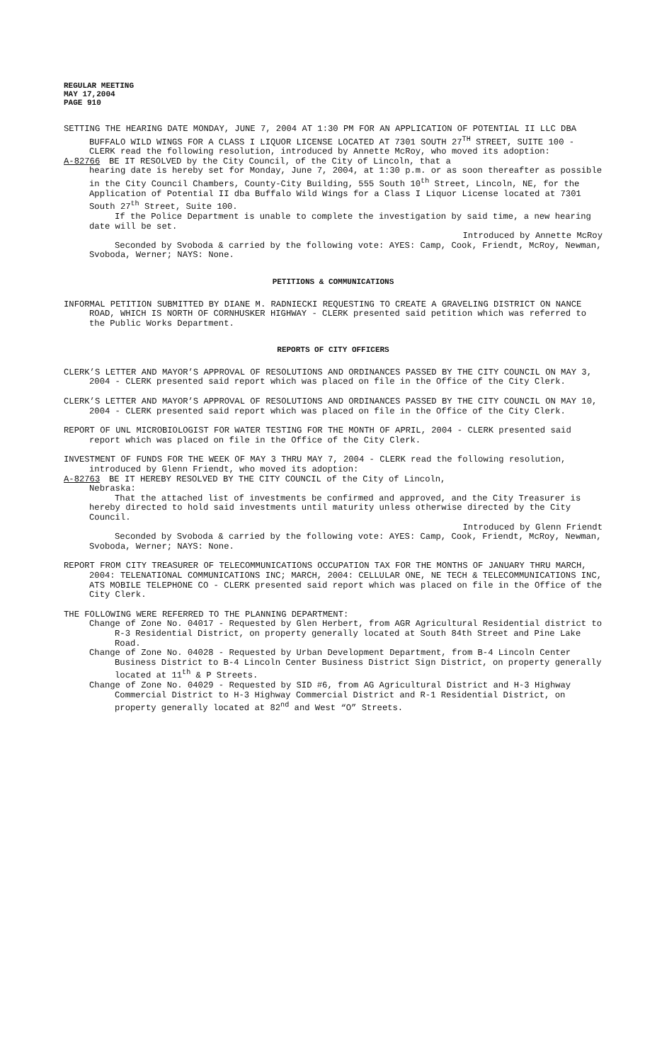REGULAR MEETING
MAY 17,2004
PAGE 910
SETTING THE HEARING DATE MONDAY, JUNE 7, 2004 AT 1:30 PM FOR AN APPLICATION OF POTENTIAL II LLC DBA BUFFALO WILD WINGS FOR A CLASS I LIQUOR LICENSE LOCATED AT 7301 SOUTH 27<sup>TH</sup> STREET, SUITE 100 - CLERK read the following resolution, introduced by Annette McRoy, who moved its adoption:
A-82766 BE IT RESOLVED by the City Council, of the City of Lincoln, that a
hearing date is hereby set for Monday, June 7, 2004, at 1:30 p.m. or as soon thereafter as possible in the City Council Chambers, County-City Building, 555 South 10<sup>th</sup> Street, Lincoln, NE, for the Application of Potential II dba Buffalo Wild Wings for a Class I Liquor License located at 7301 South 27<sup>th</sup> Street, Suite 100.
If the Police Department is unable to complete the investigation by said time, a new hearing date will be set.
Introduced by Annette McRoy
Seconded by Svoboda & carried by the following vote: AYES: Camp, Cook, Friendt, McRoy, Newman, Svoboda, Werner; NAYS: None.
PETITIONS & COMMUNICATIONS
INFORMAL PETITION SUBMITTED BY DIANE M. RADNIECKI REQUESTING TO CREATE A GRAVELING DISTRICT ON NANCE ROAD, WHICH IS NORTH OF CORNHUSKER HIGHWAY - CLERK presented said petition which was referred to the Public Works Department.
REPORTS OF CITY OFFICERS
CLERK’S LETTER AND MAYOR’S APPROVAL OF RESOLUTIONS AND ORDINANCES PASSED BY THE CITY COUNCIL ON MAY 3, 2004 - CLERK presented said report which was placed on file in the Office of the City Clerk.
CLERK’S LETTER AND MAYOR’S APPROVAL OF RESOLUTIONS AND ORDINANCES PASSED BY THE CITY COUNCIL ON MAY 10, 2004 - CLERK presented said report which was placed on file in the Office of the City Clerk.
REPORT OF UNL MICROBIOLOGIST FOR WATER TESTING FOR THE MONTH OF APRIL, 2004 - CLERK presented said report which was placed on file in the Office of the City Clerk.
INVESTMENT OF FUNDS FOR THE WEEK OF MAY 3 THRU MAY 7, 2004 - CLERK read the following resolution, introduced by Glenn Friendt, who moved its adoption:
A-82763 BE IT HEREBY RESOLVED BY THE CITY COUNCIL of the City of Lincoln,
Nebraska:
That the attached list of investments be confirmed and approved, and the City Treasurer is hereby directed to hold said investments until maturity unless otherwise directed by the City Council.
Introduced by Glenn Friendt
Seconded by Svoboda & carried by the following vote: AYES: Camp, Cook, Friendt, McRoy, Newman, Svoboda, Werner; NAYS: None.
REPORT FROM CITY TREASURER OF TELECOMMUNICATIONS OCCUPATION TAX FOR THE MONTHS OF JANUARY THRU MARCH, 2004: TELENATIONAL COMMUNICATIONS INC; MARCH, 2004: CELLULAR ONE, NE TECH & TELECOMMUNICATIONS INC, ATS MOBILE TELEPHONE CO - CLERK presented said report which was placed on file in the Office of the City Clerk.
THE FOLLOWING WERE REFERRED TO THE PLANNING DEPARTMENT:
Change of Zone No. 04017 - Requested by Glen Herbert, from AGR Agricultural Residential district to R-3 Residential District, on property generally located at South 84th Street and Pine Lake Road.
Change of Zone No. 04028 - Requested by Urban Development Department, from B-4 Lincoln Center Business District to B-4 Lincoln Center Business District Sign District, on property generally located at 11<sup>th</sup> & P Streets.
Change of Zone No. 04029 - Requested by SID #6, from AG Agricultural District and H-3 Highway Commercial District to H-3 Highway Commercial District and R-1 Residential District, on property generally located at 82<sup>nd</sup> and West “O” Streets.